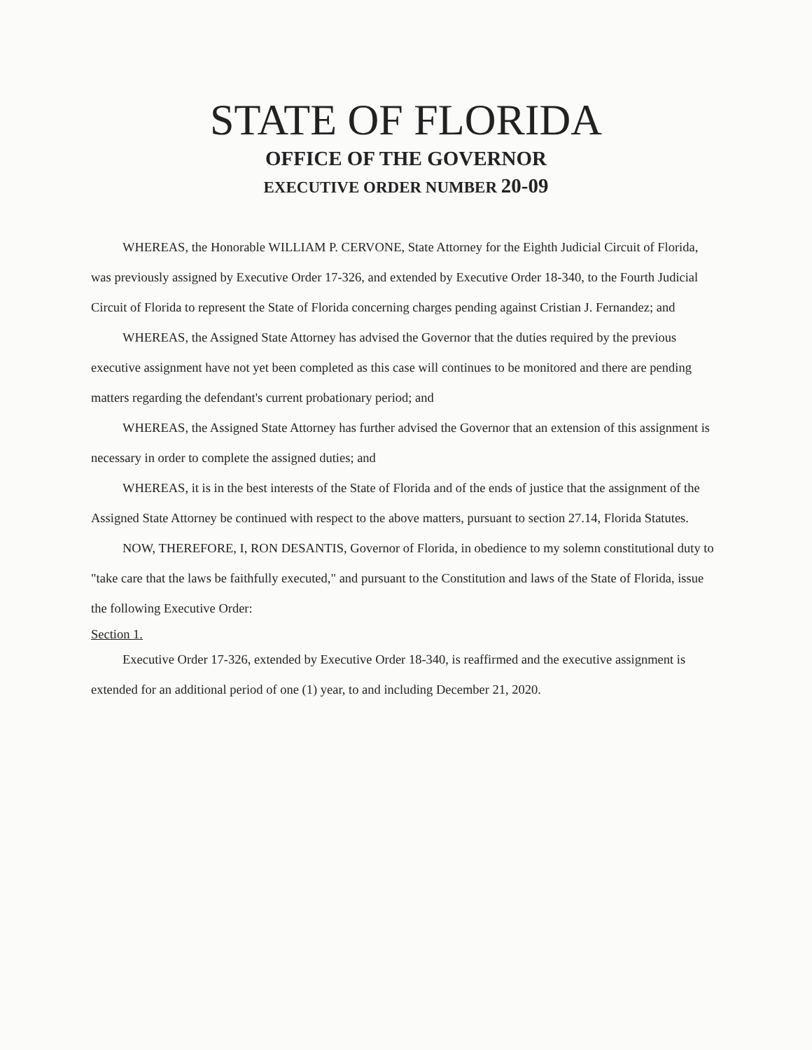STATE OF FLORIDA
OFFICE OF THE GOVERNOR
EXECUTIVE ORDER NUMBER 20-09
WHEREAS, the Honorable WILLIAM P. CERVONE, State Attorney for the Eighth Judicial Circuit of Florida, was previously assigned by Executive Order 17-326, and extended by Executive Order 18-340, to the Fourth Judicial Circuit of Florida to represent the State of Florida concerning charges pending against Cristian J. Fernandez; and
WHEREAS, the Assigned State Attorney has advised the Governor that the duties required by the previous executive assignment have not yet been completed as this case will continues to be monitored and there are pending matters regarding the defendant's current probationary period; and
WHEREAS, the Assigned State Attorney has further advised the Governor that an extension of this assignment is necessary in order to complete the assigned duties; and
WHEREAS, it is in the best interests of the State of Florida and of the ends of justice that the assignment of the Assigned State Attorney be continued with respect to the above matters, pursuant to section 27.14, Florida Statutes.
NOW, THEREFORE, I, RON DESANTIS, Governor of Florida, in obedience to my solemn constitutional duty to "take care that the laws be faithfully executed," and pursuant to the Constitution and laws of the State of Florida, issue the following Executive Order:
Section 1.
Executive Order 17-326, extended by Executive Order 18-340, is reaffirmed and the executive assignment is extended for an additional period of one (1) year, to and including December 21, 2020.